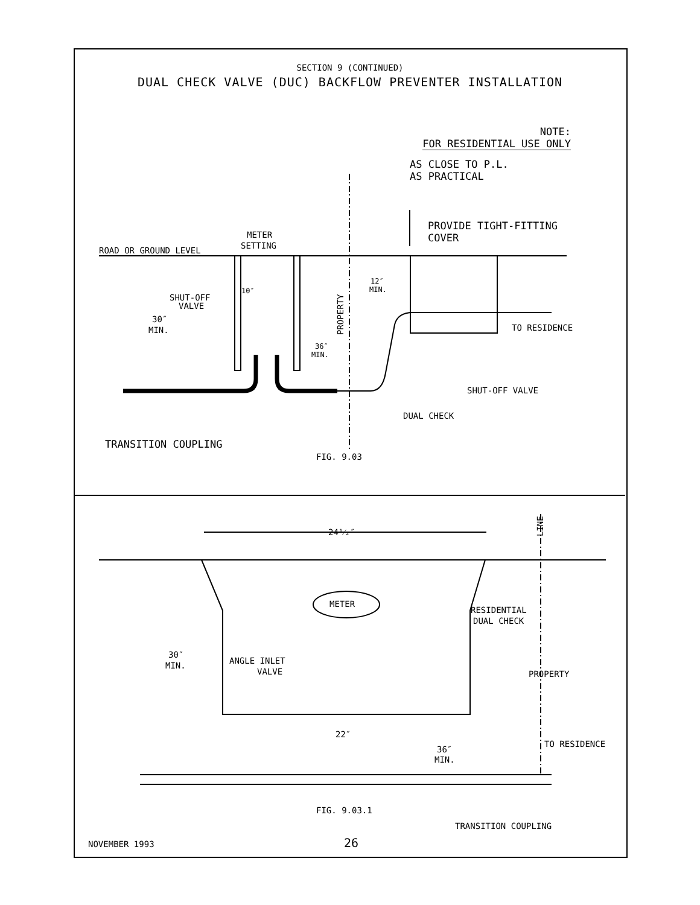SECTION 9 (CONTINUED)
DUAL CHECK VALVE (DUC) BACKFLOW PREVENTER INSTALLATION
NOTE:
FOR RESIDENTIAL USE ONLY
AS CLOSE TO P.L.
AS PRACTICAL
PROVIDE TIGHT-FITTING
COVER
METER
SETTING
ROAD OR GROUND LEVEL
10″
12″
MIN.
SHUT-OFF
VALVE
30″
MIN.
PROPERTY
36″
MIN.
TO RESIDENCE
SHUT-OFF VALVE
DUAL CHECK
TRANSITION COUPLING
FIG. 9.03
24¹⁄₂″
LINE
METER
RESIDENTIAL
DUAL CHECK
30″
MIN.
ANGLE INLET
VALVE
PROPERTY
22″
36″
MIN.
TO RESIDENCE
FIG. 9.03.1
TRANSITION COUPLING
NOVEMBER 1993
26